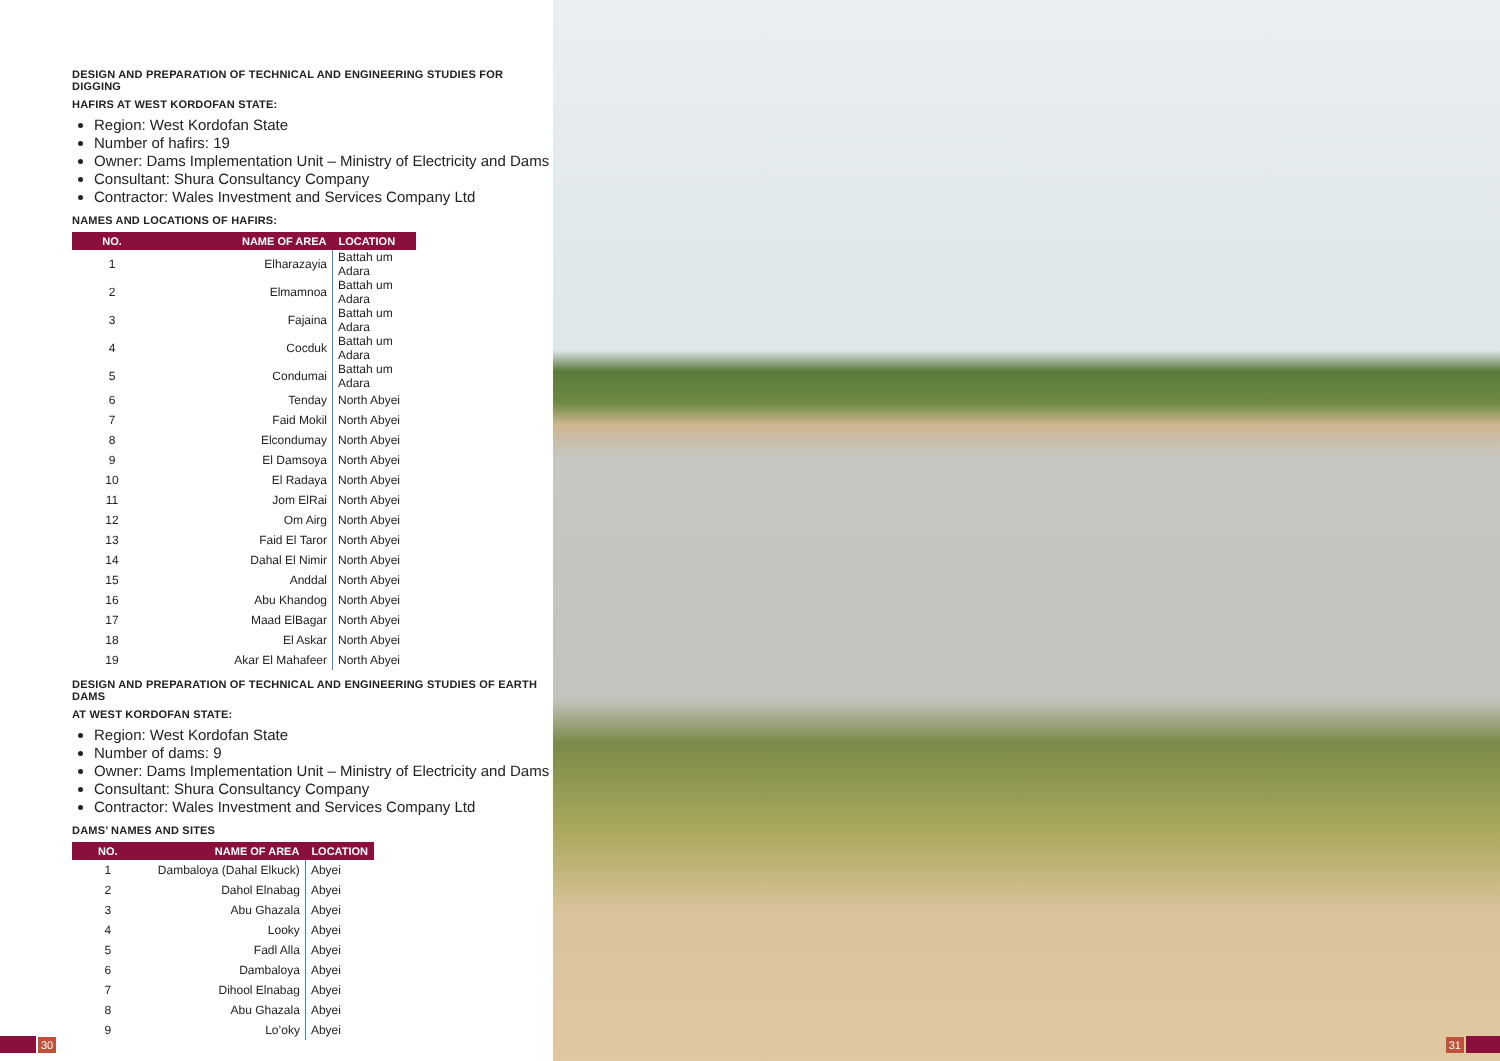DESIGN AND PREPARATION OF TECHNICAL AND ENGINEERING STUDIES FOR DIGGING
HAFIRS AT WEST KORDOFAN STATE:
Region: West Kordofan State
Number of hafirs: 19
Owner: Dams Implementation Unit – Ministry of Electricity and Dams
Consultant: Shura Consultancy Company
Contractor: Wales Investment and Services Company Ltd
NAMES AND LOCATIONS OF HAFIRS:
| NO. | NAME OF AREA | LOCATION |
| --- | --- | --- |
| 1 | Elharazayia | Battah um Adara |
| 2 | Elmamnoa | Battah um Adara |
| 3 | Fajaina | Battah um Adara |
| 4 | Cocduk | Battah um Adara |
| 5 | Condumai | Battah um Adara |
| 6 | Tenday | North Abyei |
| 7 | Faid Mokil | North Abyei |
| 8 | Elcondumay | North Abyei |
| 9 | El Damsoya | North Abyei |
| 10 | El Radaya | North Abyei |
| 11 | Jom ElRai | North Abyei |
| 12 | Om Airg | North Abyei |
| 13 | Faid El Taror | North Abyei |
| 14 | Dahal El Nimir | North Abyei |
| 15 | Anddal | North Abyei |
| 16 | Abu Khandog | North Abyei |
| 17 | Maad ElBagar | North Abyei |
| 18 | El Askar | North Abyei |
| 19 | Akar El Mahafeer | North Abyei |
DESIGN AND PREPARATION OF TECHNICAL AND ENGINEERING STUDIES OF EARTH DAMS
AT WEST KORDOFAN STATE:
Region: West Kordofan State
Number of dams: 9
Owner: Dams Implementation Unit – Ministry of Electricity and Dams
Consultant: Shura Consultancy Company
Contractor: Wales Investment and Services Company Ltd
DAMS’ NAMES AND SITES
| NO. | NAME OF AREA | LOCATION |
| --- | --- | --- |
| 1 | Dambaloya (Dahal Elkuck) | Abyei |
| 2 | Dahol Elnabag | Abyei |
| 3 | Abu Ghazala | Abyei |
| 4 | Looky | Abyei |
| 5 | Fadl Alla | Abyei |
| 6 | Dambaloya | Abyei |
| 7 | Dihool Elnabag | Abyei |
| 8 | Abu Ghazala | Abyei |
| 9 | Lo’oky | Abyei |
30
31